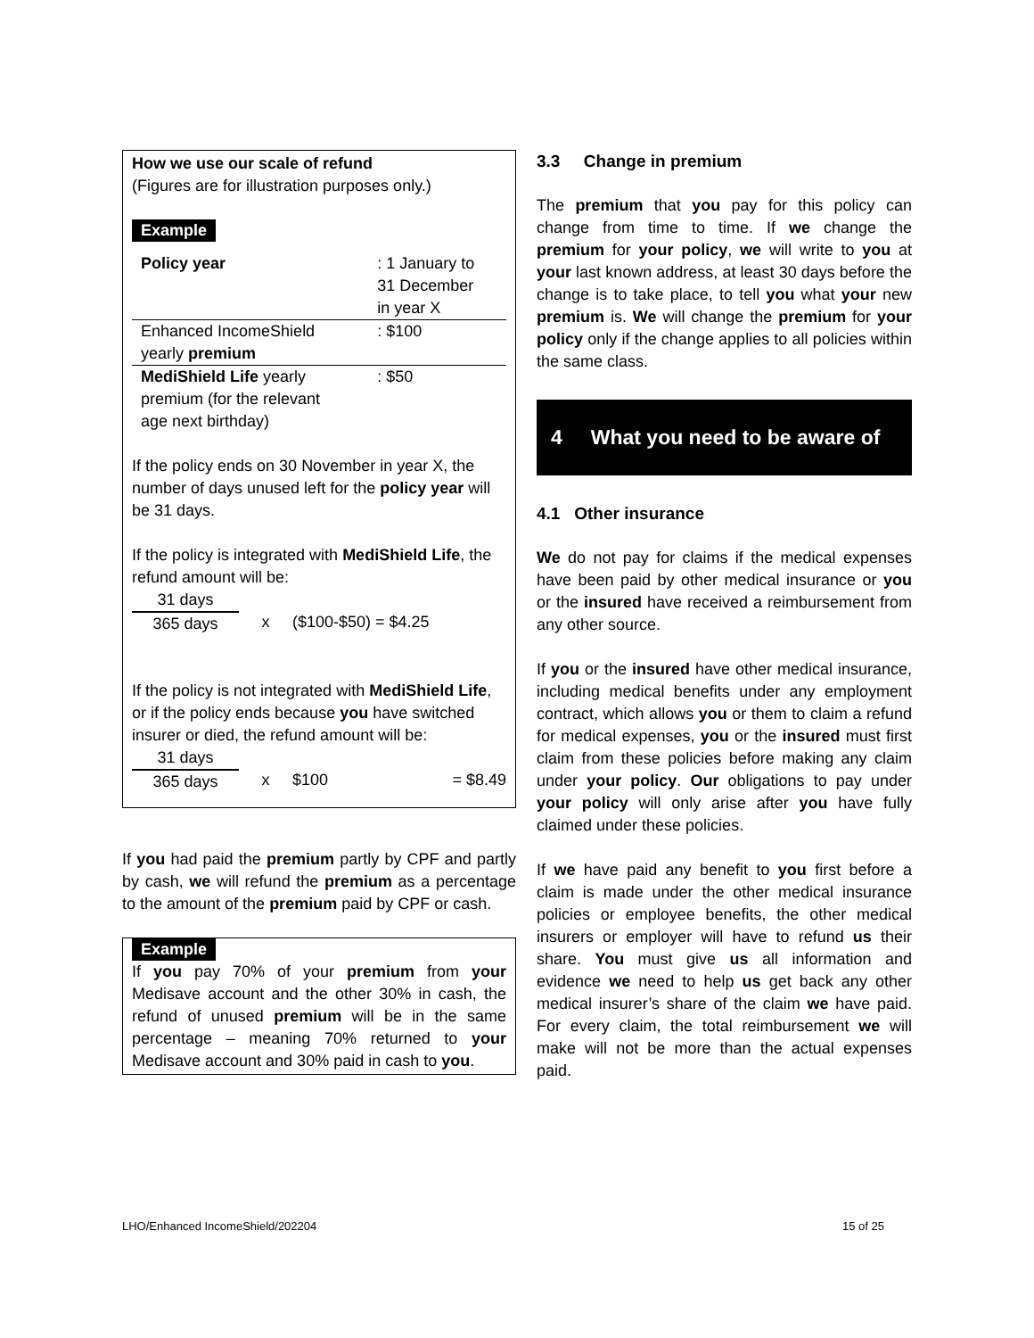How we use our scale of refund
(Figures are for illustration purposes only.)
Example
| Policy year | : 1 January to 31 December in year X |
| Enhanced IncomeShield yearly premium | : $100 |
| MediShield Life yearly premium (for the relevant age next birthday) | : $50 |
If the policy ends on 30 November in year X, the number of days unused left for the policy year will be 31 days.
If the policy is integrated with MediShield Life, the refund amount will be:
| 31 days 365 days | x | ($100-$50) = $4.25 |
If the policy is not integrated with MediShield Life, or if the policy ends because you have switched insurer or died, the refund amount will be:
| 31 days 365 days | x | $100 | = $8.49 |
If you had paid the premium partly by CPF and partly by cash, we will refund the premium as a percentage to the amount of the premium paid by CPF or cash.
Example
If you pay 70% of your premium from your Medisave account and the other 30% in cash, the refund of unused premium will be in the same percentage – meaning 70% returned to your Medisave account and 30% paid in cash to you.
3.3 Change in premium
The premium that you pay for this policy can change from time to time. If we change the premium for your policy, we will write to you at your last known address, at least 30 days before the change is to take place, to tell you what your new premium is. We will change the premium for your policy only if the change applies to all policies within the same class.
4 What you need to be aware of
4.1 Other insurance
We do not pay for claims if the medical expenses have been paid by other medical insurance or you or the insured have received a reimbursement from any other source.
If you or the insured have other medical insurance, including medical benefits under any employment contract, which allows you or them to claim a refund for medical expenses, you or the insured must first claim from these policies before making any claim under your policy. Our obligations to pay under your policy will only arise after you have fully claimed under these policies.
If we have paid any benefit to you first before a claim is made under the other medical insurance policies or employee benefits, the other medical insurers or employer will have to refund us their share. You must give us all information and evidence we need to help us get back any other medical insurer’s share of the claim we have paid. For every claim, the total reimbursement we will make will not be more than the actual expenses paid.
LHO/Enhanced IncomeShield/202204 15 of 25